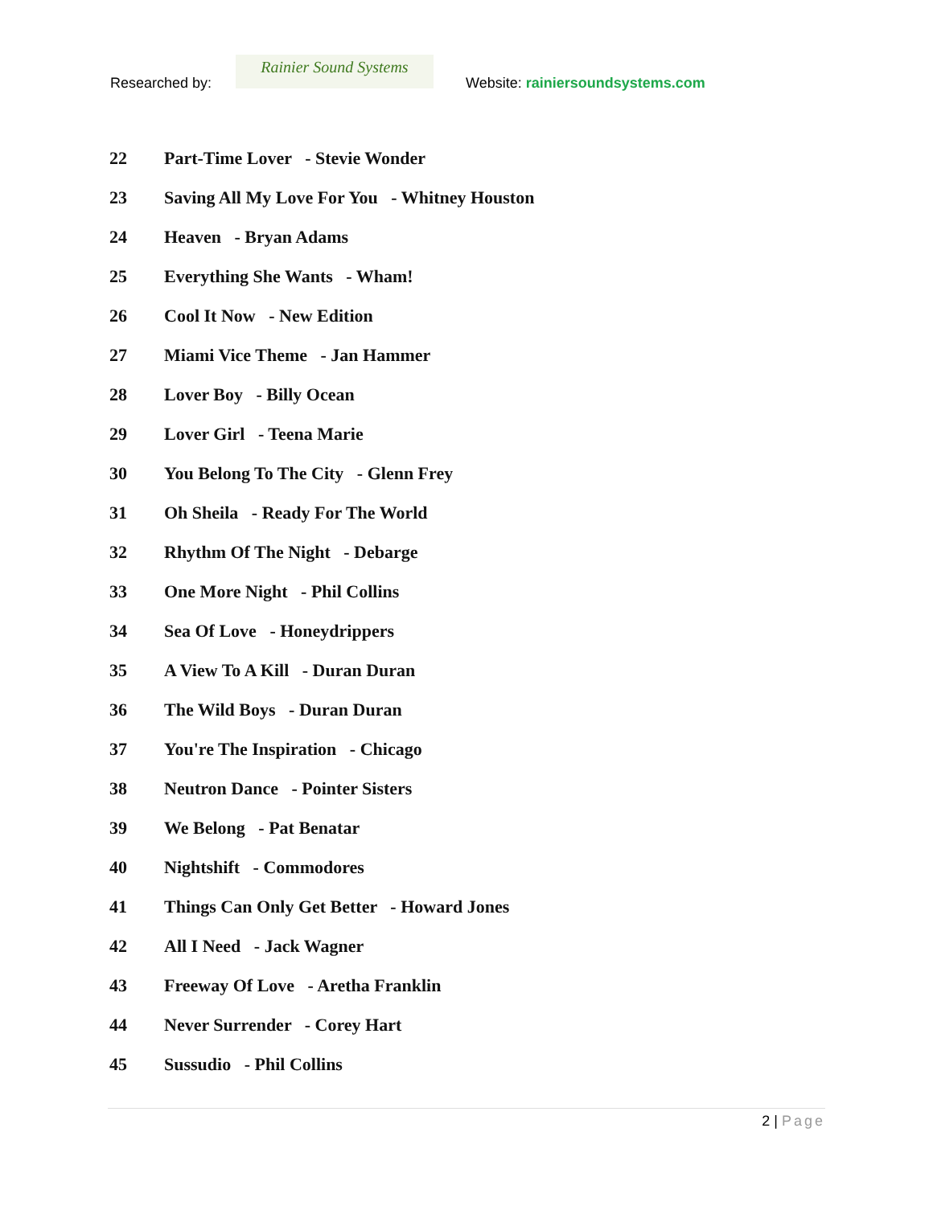Researched by:
Rainier Sound Systems
Website: rainiersoundsystems.com
22 Part-Time Lover - Stevie Wonder
23 Saving All My Love For You - Whitney Houston
24 Heaven - Bryan Adams
25 Everything She Wants - Wham!
26 Cool It Now - New Edition
27 Miami Vice Theme - Jan Hammer
28 Lover Boy - Billy Ocean
29 Lover Girl - Teena Marie
30 You Belong To The City - Glenn Frey
31 Oh Sheila - Ready For The World
32 Rhythm Of The Night - Debarge
33 One More Night - Phil Collins
34 Sea Of Love - Honeydrippers
35 A View To A Kill - Duran Duran
36 The Wild Boys - Duran Duran
37 You're The Inspiration - Chicago
38 Neutron Dance - Pointer Sisters
39 We Belong - Pat Benatar
40 Nightshift - Commodores
41 Things Can Only Get Better - Howard Jones
42 All I Need - Jack Wagner
43 Freeway Of Love - Aretha Franklin
44 Never Surrender - Corey Hart
45 Sussudio - Phil Collins
2 | Page